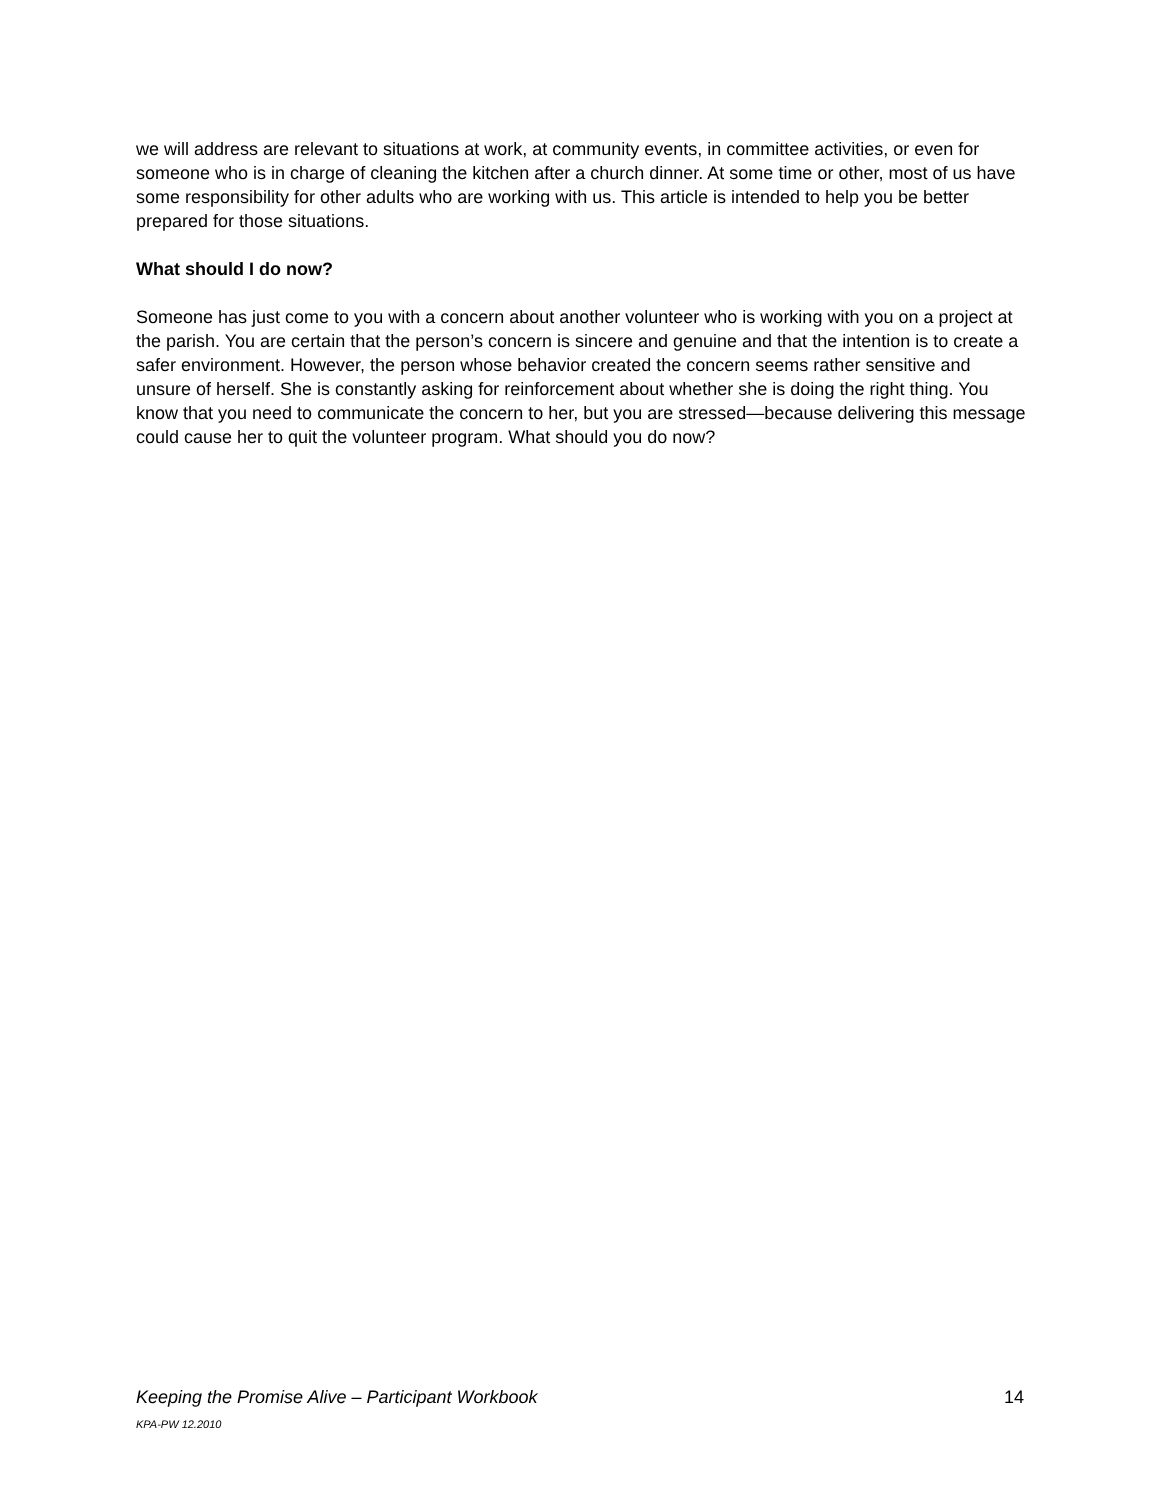we will address are relevant to situations at work, at community events, in committee activities, or even for someone who is in charge of cleaning the kitchen after a church dinner. At some time or other, most of us have some responsibility for other adults who are working with us. This article is intended to help you be better prepared for those situations.
What should I do now?
Someone has just come to you with a concern about another volunteer who is working with you on a project at the parish. You are certain that the person’s concern is sincere and genuine and that the intention is to create a safer environment. However, the person whose behavior created the concern seems rather sensitive and unsure of herself. She is constantly asking for reinforcement about whether she is doing the right thing. You know that you need to communicate the concern to her, but you are stressed—because delivering this message could cause her to quit the volunteer program. What should you do now?
Keeping the Promise Alive – Participant Workbook 14
KPA-PW 12.2010